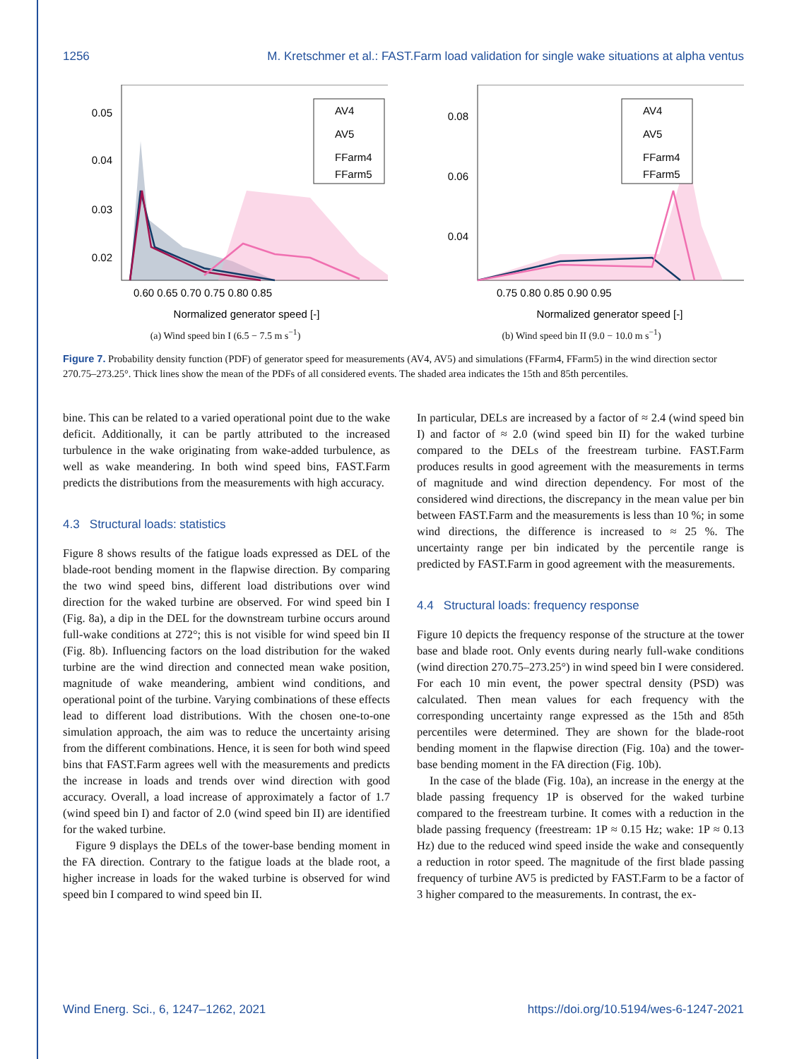1256 M. Kretschmer et al.: FAST.Farm load validation for single wake situations at alpha ventus
AV4
AV5
FFarm4
FFarm5
0.05
0.04
0.03
0.02
0.60 0.65 0.70 0.75 0.80 0.85
Normalized generator speed [-]
(a) Wind speed bin I (6.5 − 7.5 m s<sup>−1</sup>)
AV4
AV5
FFarm4
FFarm5
0.08
0.06
0.04
0.75 0.80 0.85 0.90 0.95
Normalized generator speed [-]
(b) Wind speed bin II (9.0 − 10.0 m s<sup>−1</sup>)
Figure 7. Probability density function (PDF) of generator speed for measurements (AV4, AV5) and simulations (FFarm4, FFarm5) in the wind direction sector 270.75–273.25°. Thick lines show the mean of the PDFs of all considered events. The shaded area indicates the 15th and 85th percentiles.
bine. This can be related to a varied operational point due to the wake deficit. Additionally, it can be partly attributed to the increased turbulence in the wake originating from wake-added turbulence, as well as wake meandering. In both wind speed bins, FAST.Farm predicts the distributions from the measurements with high accuracy.
4.3 Structural loads: statistics
Figure 8 shows results of the fatigue loads expressed as DEL of the blade-root bending moment in the flapwise direction. By comparing the two wind speed bins, different load distributions over wind direction for the waked turbine are observed. For wind speed bin I (Fig. 8a), a dip in the DEL for the downstream turbine occurs around full-wake conditions at 272°; this is not visible for wind speed bin II (Fig. 8b). Influencing factors on the load distribution for the waked turbine are the wind direction and connected mean wake position, magnitude of wake meandering, ambient wind conditions, and operational point of the turbine. Varying combinations of these effects lead to different load distributions. With the chosen one-to-one simulation approach, the aim was to reduce the uncertainty arising from the different combinations. Hence, it is seen for both wind speed bins that FAST.Farm agrees well with the measurements and predicts the increase in loads and trends over wind direction with good accuracy. Overall, a load increase of approximately a factor of 1.7 (wind speed bin I) and factor of 2.0 (wind speed bin II) are identified for the waked turbine.
Figure 9 displays the DELs of the tower-base bending moment in the FA direction. Contrary to the fatigue loads at the blade root, a higher increase in loads for the waked turbine is observed for wind speed bin I compared to wind speed bin II.
In particular, DELs are increased by a factor of ≈ 2.4 (wind speed bin I) and factor of ≈ 2.0 (wind speed bin II) for the waked turbine compared to the DELs of the freestream turbine. FAST.Farm produces results in good agreement with the measurements in terms of magnitude and wind direction dependency. For most of the considered wind directions, the discrepancy in the mean value per bin between FAST.Farm and the measurements is less than 10 %; in some wind directions, the difference is increased to ≈ 25 %. The uncertainty range per bin indicated by the percentile range is predicted by FAST.Farm in good agreement with the measurements.
4.4 Structural loads: frequency response
Figure 10 depicts the frequency response of the structure at the tower base and blade root. Only events during nearly full-wake conditions (wind direction 270.75–273.25°) in wind speed bin I were considered. For each 10 min event, the power spectral density (PSD) was calculated. Then mean values for each frequency with the corresponding uncertainty range expressed as the 15th and 85th percentiles were determined. They are shown for the blade-root bending moment in the flapwise direction (Fig. 10a) and the tower-base bending moment in the FA direction (Fig. 10b).
In the case of the blade (Fig. 10a), an increase in the energy at the blade passing frequency 1P is observed for the waked turbine compared to the freestream turbine. It comes with a reduction in the blade passing frequency (freestream: 1P ≈ 0.15 Hz; wake: 1P ≈ 0.13 Hz) due to the reduced wind speed inside the wake and consequently a reduction in rotor speed. The magnitude of the first blade passing frequency of turbine AV5 is predicted by FAST.Farm to be a factor of 3 higher compared to the measurements. In contrast, the ex-
Wind Energ. Sci., 6, 1247–1262, 2021 https://doi.org/10.5194/wes-6-1247-2021